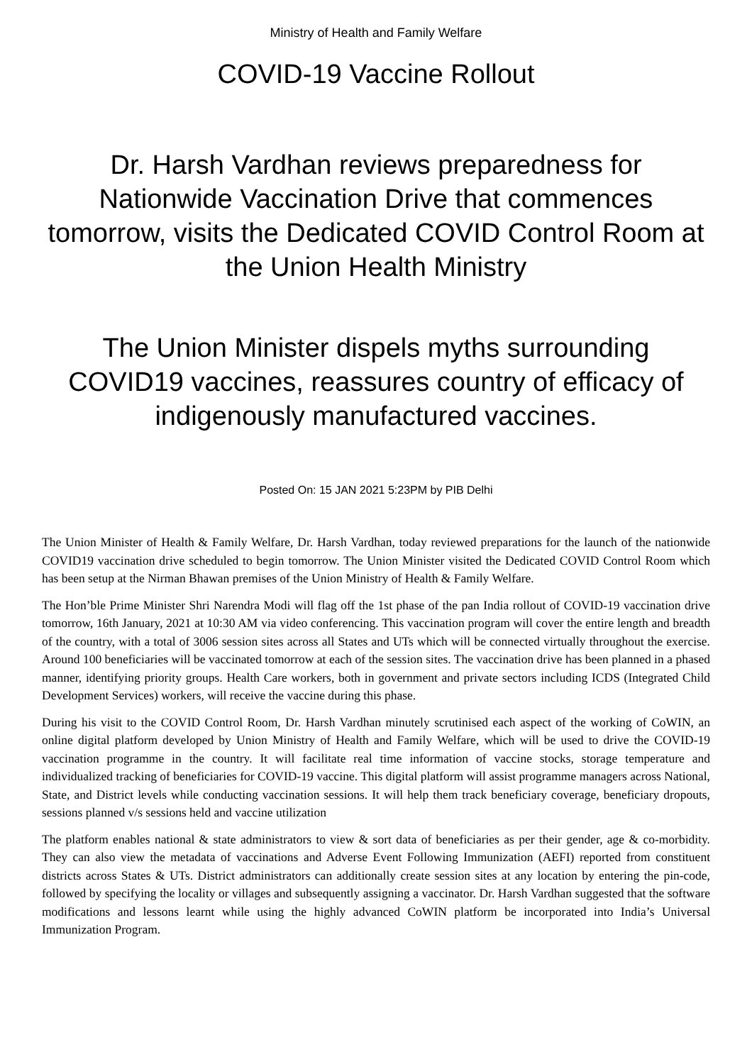Ministry of Health and Family Welfare
COVID-19 Vaccine Rollout
Dr. Harsh Vardhan reviews preparedness for Nationwide Vaccination Drive that commences tomorrow, visits the Dedicated COVID Control Room at the Union Health Ministry
The Union Minister dispels myths surrounding COVID19 vaccines, reassures country of efficacy of indigenously manufactured vaccines.
Posted On: 15 JAN 2021 5:23PM by PIB Delhi
The Union Minister of Health & Family Welfare, Dr. Harsh Vardhan, today reviewed preparations for the launch of the nationwide COVID19 vaccination drive scheduled to begin tomorrow. The Union Minister visited the Dedicated COVID Control Room which has been setup at the Nirman Bhawan premises of the Union Ministry of Health & Family Welfare.
The Hon’ble Prime Minister Shri Narendra Modi will flag off the 1st phase of the pan India rollout of COVID-19 vaccination drive tomorrow, 16th January, 2021 at 10:30 AM via video conferencing. This vaccination program will cover the entire length and breadth of the country, with a total of 3006 session sites across all States and UTs which will be connected virtually throughout the exercise. Around 100 beneficiaries will be vaccinated tomorrow at each of the session sites. The vaccination drive has been planned in a phased manner, identifying priority groups. Health Care workers, both in government and private sectors including ICDS (Integrated Child Development Services) workers, will receive the vaccine during this phase.
During his visit to the COVID Control Room, Dr. Harsh Vardhan minutely scrutinised each aspect of the working of CoWIN, an online digital platform developed by Union Ministry of Health and Family Welfare, which will be used to drive the COVID-19 vaccination programme in the country. It will facilitate real time information of vaccine stocks, storage temperature and individualized tracking of beneficiaries for COVID-19 vaccine. This digital platform will assist programme managers across National, State, and District levels while conducting vaccination sessions. It will help them track beneficiary coverage, beneficiary dropouts, sessions planned v/s sessions held and vaccine utilization
The platform enables national & state administrators to view & sort data of beneficiaries as per their gender, age & co-morbidity. They can also view the metadata of vaccinations and Adverse Event Following Immunization (AEFI) reported from constituent districts across States & UTs. District administrators can additionally create session sites at any location by entering the pin-code, followed by specifying the locality or villages and subsequently assigning a vaccinator. Dr. Harsh Vardhan suggested that the software modifications and lessons learnt while using the highly advanced CoWIN platform be incorporated into India’s Universal Immunization Program.